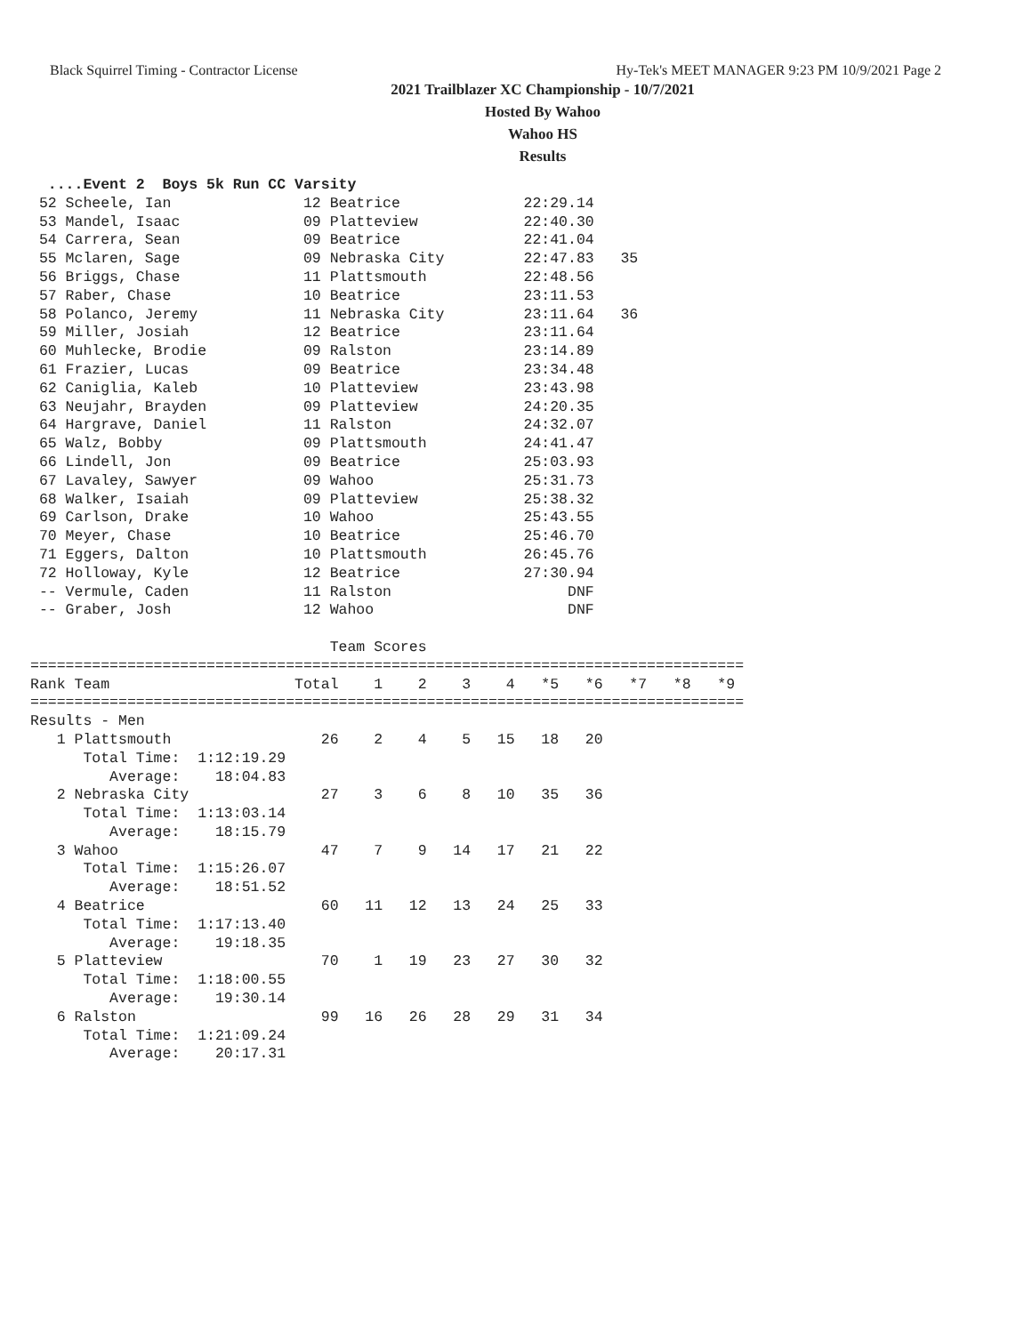Black Squirrel Timing - Contractor License Hy-Tek's MEET MANAGER 9:23 PM 10/9/2021 Page 2
2021 Trailblazer XC Championship - 10/7/2021
Hosted By Wahoo
Wahoo HS
Results
  ....Event 2  Boys 5k Run CC Varsity
 52 Scheele, Ian               12 Beatrice              22:29.14
 53 Mandel, Isaac              09 Platteview            22:40.30
 54 Carrera, Sean              09 Beatrice              22:41.04
 55 Mclaren, Sage              09 Nebraska City         22:47.83   35
 56 Briggs, Chase              11 Plattsmouth           22:48.56
 57 Raber, Chase               10 Beatrice              23:11.53
 58 Polanco, Jeremy            11 Nebraska City         23:11.64   36
 59 Miller, Josiah             12 Beatrice              23:11.64
 60 Muhlecke, Brodie           09 Ralston               23:14.89
 61 Frazier, Lucas             09 Beatrice              23:34.48
 62 Caniglia, Kaleb            10 Platteview            23:43.98
 63 Neujahr, Brayden           09 Platteview            24:20.35
 64 Hargrave, Daniel           11 Ralston               24:32.07
 65 Walz, Bobby                09 Plattsmouth           24:41.47
 66 Lindell, Jon               09 Beatrice              25:03.93
 67 Lavaley, Sawyer            09 Wahoo                 25:31.73
 68 Walker, Isaiah             09 Platteview            25:38.32
 69 Carlson, Drake             10 Wahoo                 25:43.55
 70 Meyer, Chase               10 Beatrice              25:46.70
 71 Eggers, Dalton             10 Plattsmouth           26:45.76
 72 Holloway, Kyle             12 Beatrice              27:30.94
 -- Vermule, Caden             11 Ralston                    DNF
 -- Graber, Josh               12 Wahoo                      DNF

                                  Team Scores
=================================================================================
Rank Team                     Total    1    2    3    4   *5   *6   *7   *8   *9
=================================================================================
Results - Men
   1 Plattsmouth                 26    2    4    5   15   18   20
      Total Time:  1:12:19.29
         Average:    18:04.83
   2 Nebraska City               27    3    6    8   10   35   36
      Total Time:  1:13:03.14
         Average:    18:15.79
   3 Wahoo                       47    7    9   14   17   21   22
      Total Time:  1:15:26.07
         Average:    18:51.52
   4 Beatrice                    60   11   12   13   24   25   33
      Total Time:  1:17:13.40
         Average:    19:18.35
   5 Platteview                  70    1   19   23   27   30   32
      Total Time:  1:18:00.55
         Average:    19:30.14
   6 Ralston                     99   16   26   28   29   31   34
      Total Time:  1:21:09.24
         Average:    20:17.31